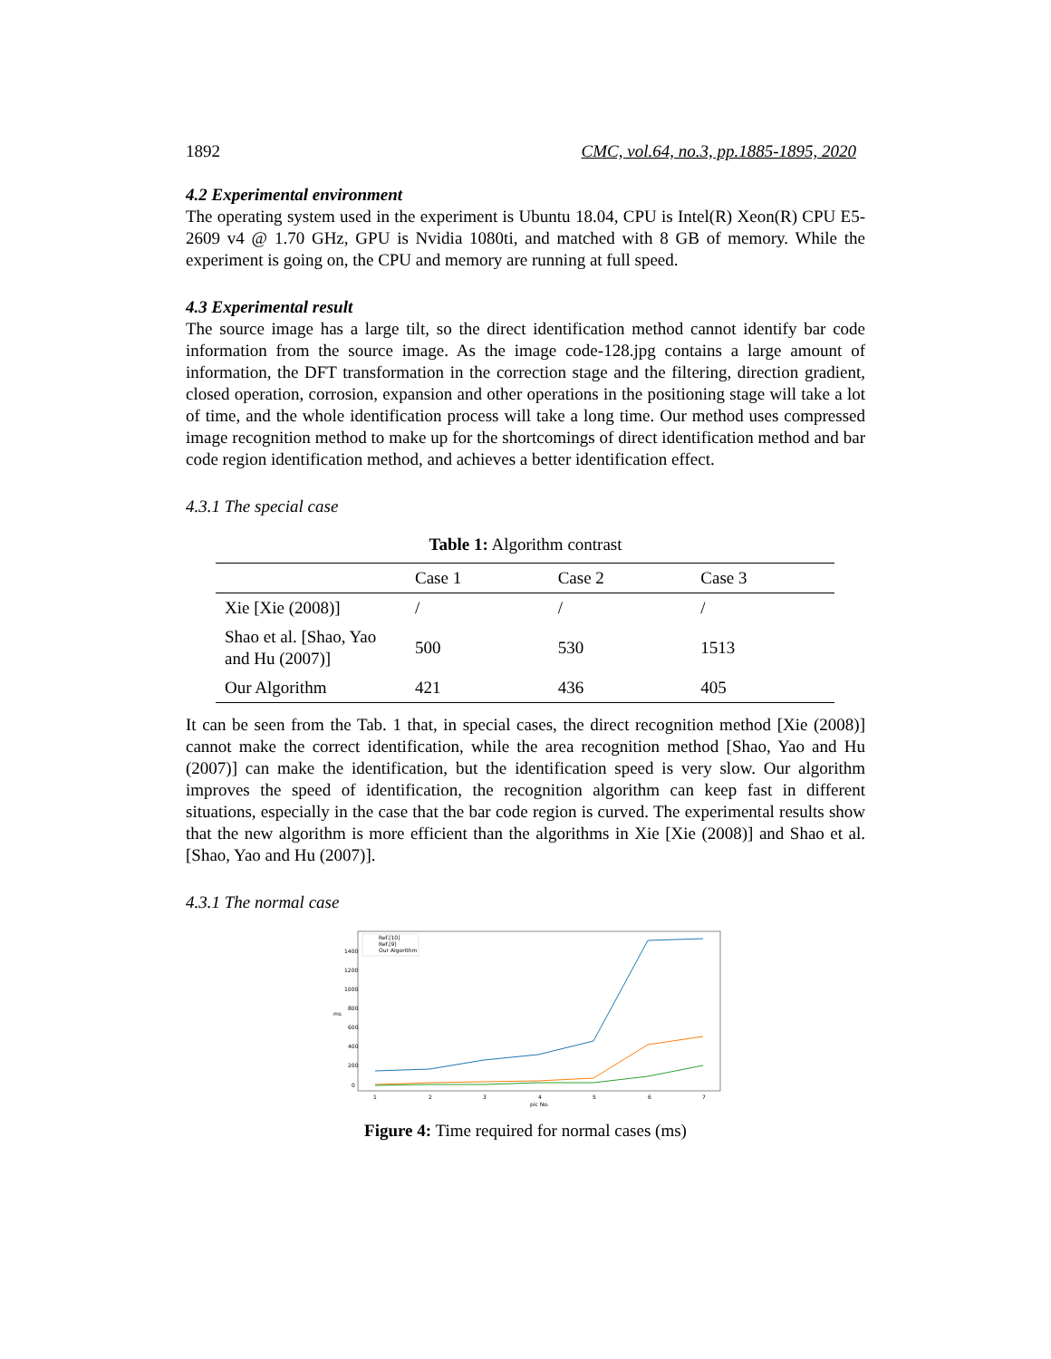1892 CMC, vol.64, no.3, pp.1885-1895, 2020
4.2 Experimental environment
The operating system used in the experiment is Ubuntu 18.04, CPU is Intel(R) Xeon(R) CPU E5-2609 v4 @ 1.70 GHz, GPU is Nvidia 1080ti, and matched with 8 GB of memory. While the experiment is going on, the CPU and memory are running at full speed.
4.3 Experimental result
The source image has a large tilt, so the direct identification method cannot identify bar code information from the source image. As the image code-128.jpg contains a large amount of information, the DFT transformation in the correction stage and the filtering, direction gradient, closed operation, corrosion, expansion and other operations in the positioning stage will take a lot of time, and the whole identification process will take a long time. Our method uses compressed image recognition method to make up for the shortcomings of direct identification method and bar code region identification method, and achieves a better identification effect.
4.3.1 The special case
Table 1: Algorithm contrast
| | Case 1 | Case 2 | Case 3 |
| --- | --- | --- | --- |
| Xie [Xie (2008)] | / | / | / |
| Shao et al. [Shao, Yao and Hu (2007)] | 500 | 530 | 1513 |
| Our Algorithm | 421 | 436 | 405 |
It can be seen from the Tab. 1 that, in special cases, the direct recognition method [Xie (2008)] cannot make the correct identification, while the area recognition method [Shao, Yao and Hu (2007)] can make the identification, but the identification speed is very slow. Our algorithm improves the speed of identification, the recognition algorithm can keep fast in different situations, especially in the case that the bar code region is curved. The experimental results show that the new algorithm is more efficient than the algorithms in Xie [Xie (2008)] and Shao et al. [Shao, Yao and Hu (2007)].
4.3.1 The normal case
1400
1200
1000
800
600
400
200
0
ms
1
2
3
4
5
6
7
pic No.
Ref.[10]
Ref.[9]
Our Algorithm
Figure 4: Time required for normal cases (ms)